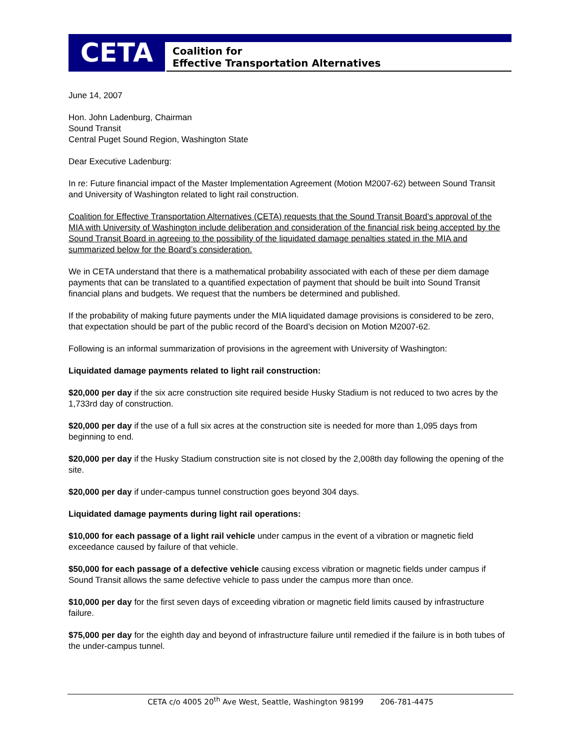CETA
Coalition for
Effective Transportation Alternatives
June 14, 2007
Hon. John Ladenburg, Chairman
Sound Transit
Central Puget Sound Region, Washington State
Dear Executive Ladenburg:
In re: Future financial impact of the Master Implementation Agreement (Motion M2007-62) between Sound Transit and University of Washington related to light rail construction.
Coalition for Effective Transportation Alternatives (CETA) requests that the Sound Transit Board’s approval of the MIA with University of Washington include deliberation and consideration of the financial risk being accepted by the Sound Transit Board in agreeing to the possibility of the liquidated damage penalties stated in the MIA and summarized below for the Board’s consideration.
We in CETA understand that there is a mathematical probability associated with each of these per diem damage payments that can be translated to a quantified expectation of payment that should be built into Sound Transit financial plans and budgets. We request that the numbers be determined and published.
If the probability of making future payments under the MIA liquidated damage provisions is considered to be zero, that expectation should be part of the public record of the Board’s decision on Motion M2007-62.
Following is an informal summarization of provisions in the agreement with University of Washington:
Liquidated damage payments related to light rail construction:
$20,000 per day if the six acre construction site required beside Husky Stadium is not reduced to two acres by the 1,733rd day of construction.
$20,000 per day if the use of a full six acres at the construction site is needed for more than 1,095 days from beginning to end.
$20,000 per day if the Husky Stadium construction site is not closed by the 2,008th day following the opening of the site.
$20,000 per day if under-campus tunnel construction goes beyond 304 days.
Liquidated damage payments during light rail operations:
$10,000 for each passage of a light rail vehicle under campus in the event of a vibration or magnetic field exceedance caused by failure of that vehicle.
$50,000 for each passage of a defective vehicle causing excess vibration or magnetic fields under campus if Sound Transit allows the same defective vehicle to pass under the campus more than once.
$10,000 per day for the first seven days of exceeding vibration or magnetic field limits caused by infrastructure failure.
$75,000 per day for the eighth day and beyond of infrastructure failure until remedied if the failure is in both tubes of the under-campus tunnel.
CETA c/o 4005 20<sup>th</sup> Ave West, Seattle, Washington 98199 206-781-4475